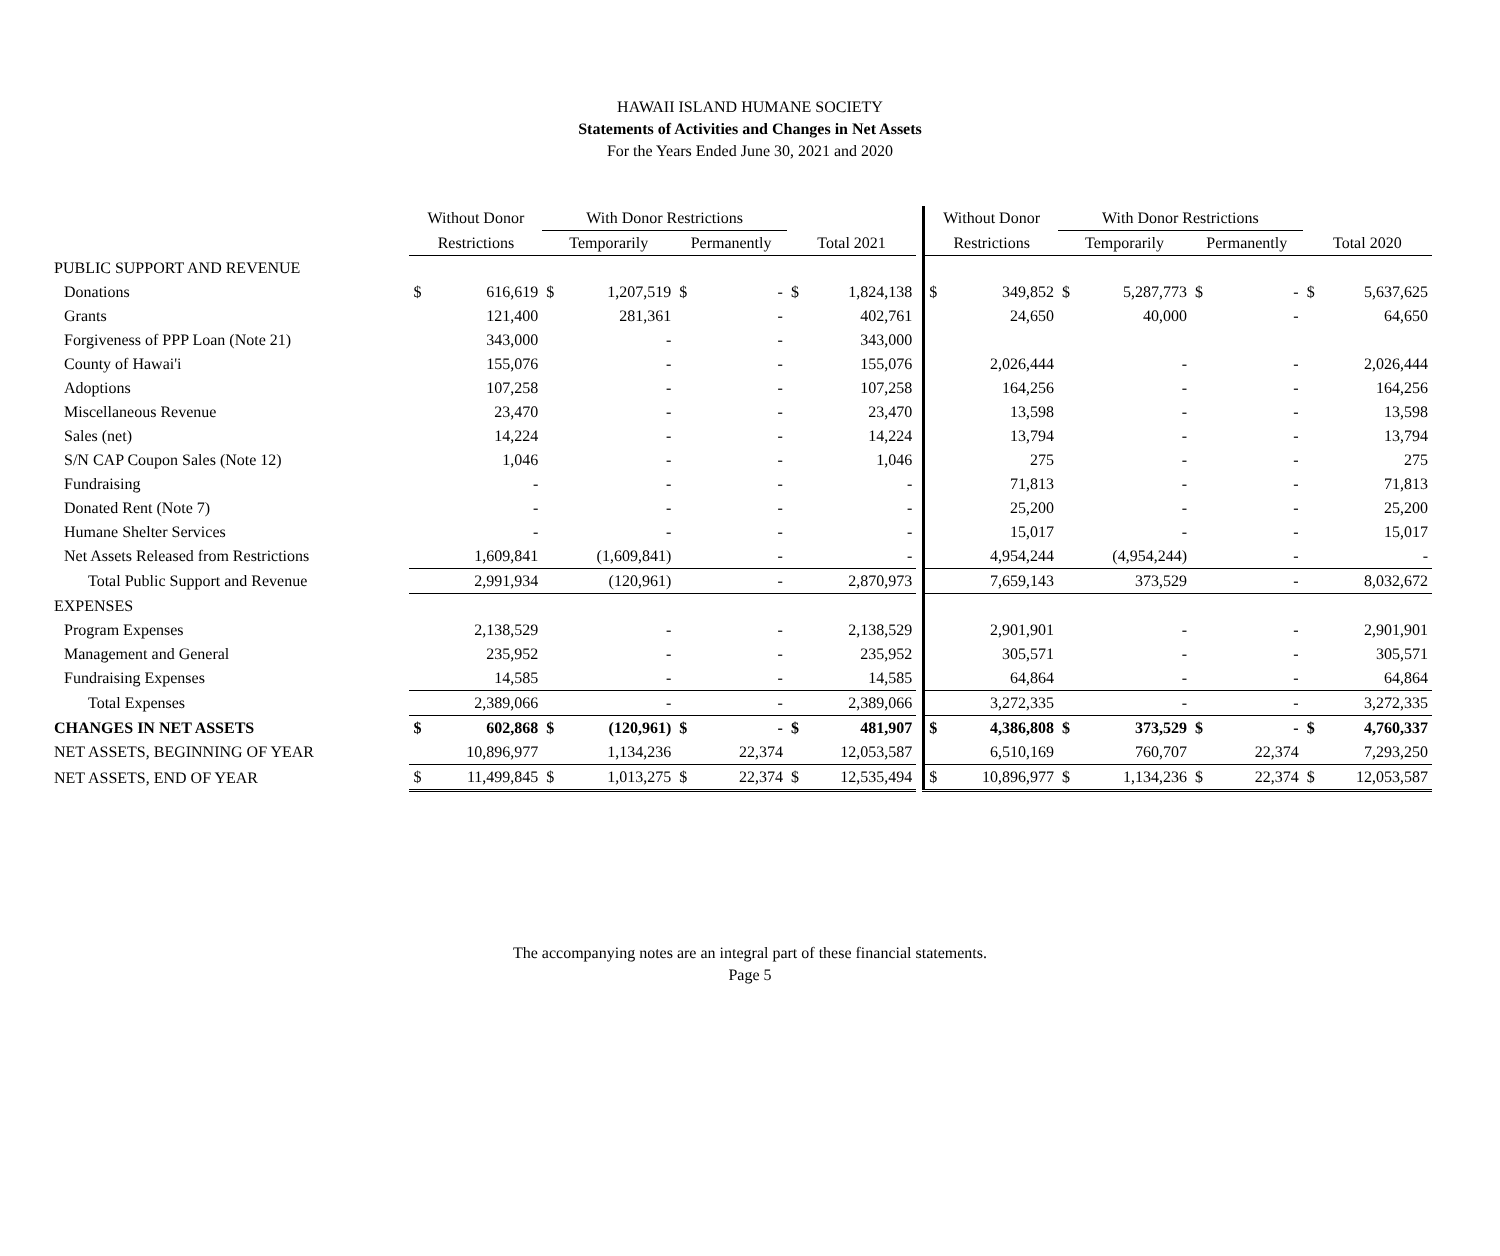HAWAII ISLAND HUMANE SOCIETY
Statements of Activities and Changes in Net Assets
For the Years Ended June 30, 2021 and 2020
| | Without Donor | | With Donor Restrictions | | | | | | | Without Donor | | With Donor Restrictions | | | | | |
| | Restrictions | | Temporarily | | Permanently | | Total 2021 | | | Restrictions | | Temporarily | | Permanently | | Total 2020 | |
| PUBLIC SUPPORT AND REVENUE | | | | | | | | | | | | | | | | | |
| Donations | $ | 616,619 | $ | 1,207,519 | $ | - | $ | 1,824,138 | | $ | 349,852 | $ | 5,287,773 | $ | - | $ | 5,637,625 |
| Grants | | 121,400 | | 281,361 | | - | | 402,761 | | | 24,650 | | 40,000 | | - | | 64,650 |
| Forgiveness of PPP Loan (Note 21) | | 343,000 | | - | | - | | 343,000 | | | | | | | | | |
| County of Hawai'i | | 155,076 | | - | | - | | 155,076 | | | 2,026,444 | | - | | - | | 2,026,444 |
| Adoptions | | 107,258 | | - | | - | | 107,258 | | | 164,256 | | - | | - | | 164,256 |
| Miscellaneous Revenue | | 23,470 | | - | | - | | 23,470 | | | 13,598 | | - | | - | | 13,598 |
| Sales (net) | | 14,224 | | - | | - | | 14,224 | | | 13,794 | | - | | - | | 13,794 |
| S/N CAP Coupon Sales (Note 12) | | 1,046 | | - | | - | | 1,046 | | | 275 | | - | | - | | 275 |
| Fundraising | | - | | - | | - | | - | | | 71,813 | | - | | - | | 71,813 |
| Donated Rent (Note 7) | | - | | - | | - | | - | | | 25,200 | | - | | - | | 25,200 |
| Humane Shelter Services | | - | | - | | - | | - | | | 15,017 | | - | | - | | 15,017 |
| Net Assets Released from Restrictions | | 1,609,841 | | (1,609,841) | | - | | - | | | 4,954,244 | | (4,954,244) | | - | | - |
| Total Public Support and Revenue | | 2,991,934 | | (120,961) | | - | | 2,870,973 | | | 7,659,143 | | 373,529 | | - | | 8,032,672 |
| EXPENSES | | | | | | | | | | | | | | | | | |
| Program Expenses | | 2,138,529 | | - | | - | | 2,138,529 | | | 2,901,901 | | - | | - | | 2,901,901 |
| Management and General | | 235,952 | | - | | - | | 235,952 | | | 305,571 | | - | | - | | 305,571 |
| Fundraising Expenses | | 14,585 | | - | | - | | 14,585 | | | 64,864 | | - | | - | | 64,864 |
| Total Expenses | | 2,389,066 | | - | | - | | 2,389,066 | | | 3,272,335 | | - | | - | | 3,272,335 |
| CHANGES IN NET ASSETS | $ | 602,868 | $ | (120,961) | $ | - | $ | 481,907 | | $ | 4,386,808 | $ | 373,529 | $ | - | $ | 4,760,337 |
| NET ASSETS, BEGINNING OF YEAR | | 10,896,977 | | 1,134,236 | | 22,374 | | 12,053,587 | | | 6,510,169 | | 760,707 | | 22,374 | | 7,293,250 |
| NET ASSETS, END OF YEAR | $ | 11,499,845 | $ | 1,013,275 | $ | 22,374 | $ | 12,535,494 | | $ | 10,896,977 | $ | 1,134,236 | $ | 22,374 | $ | 12,053,587 |
The accompanying notes are an integral part of these financial statements.
Page 5